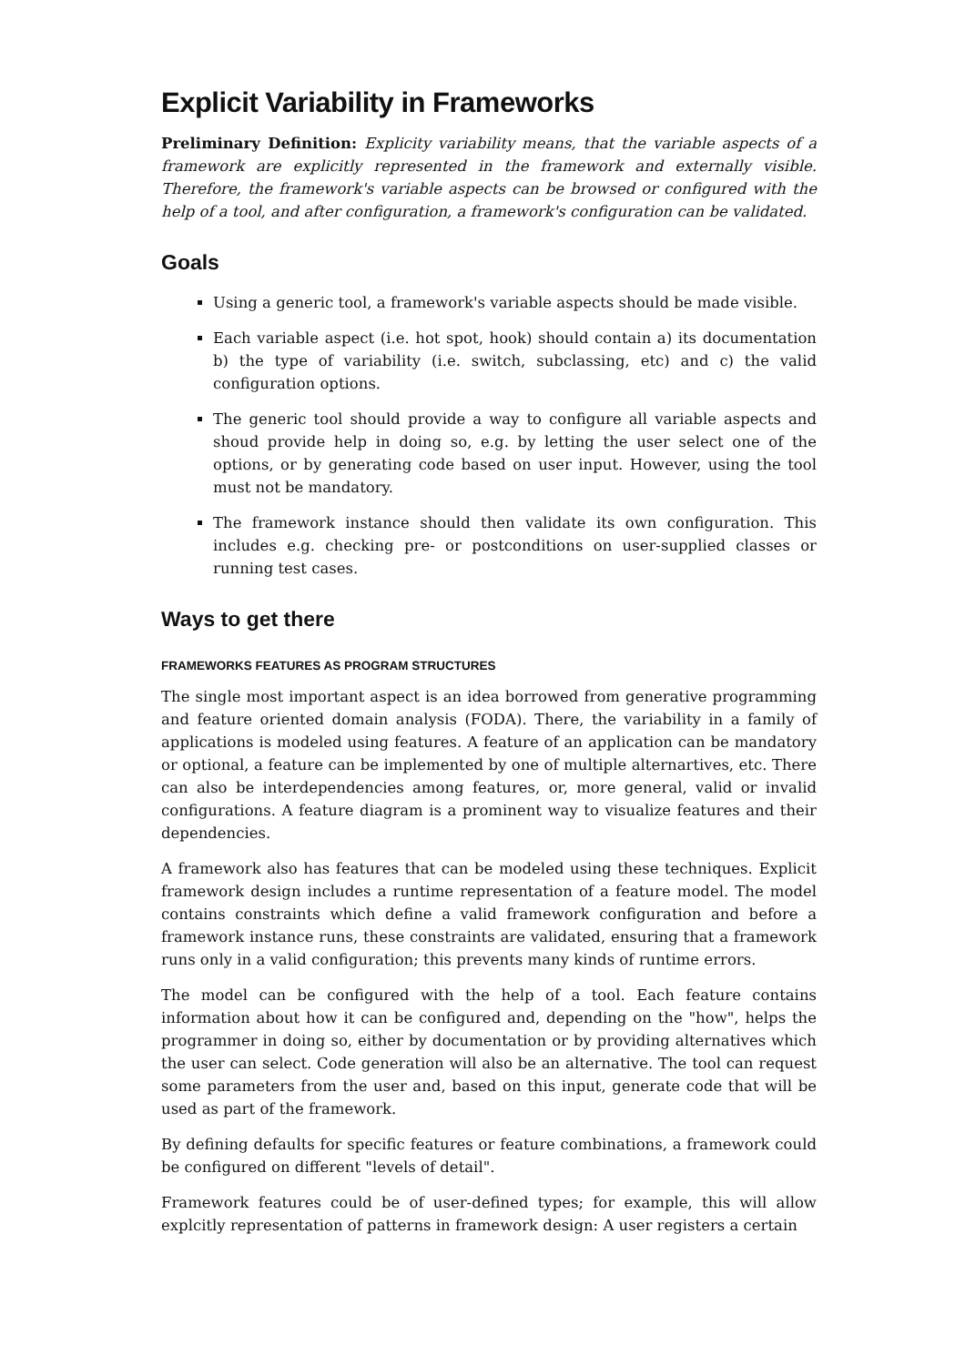Explicit Variability in Frameworks
Preliminary Definition: Explicity variability means, that the variable aspects of a framework are explicitly represented in the framework and externally visible. Therefore, the framework's variable aspects can be browsed or configured with the help of a tool, and after configuration, a framework's configuration can be validated.
Goals
Using a generic tool, a framework's variable aspects should be made visible.
Each variable aspect (i.e. hot spot, hook) should contain a) its documentation b) the type of variability (i.e. switch, subclassing, etc) and c) the valid configuration options.
The generic tool should provide a way to configure all variable aspects and shoud provide help in doing so, e.g. by letting the user select one of the options, or by generating code based on user input. However, using the tool must not be mandatory.
The framework instance should then validate its own configuration. This includes e.g. checking pre- or postconditions on user-supplied classes or running test cases.
Ways to get there
FRAMEWORKS FEATURES AS PROGRAM STRUCTURES
The single most important aspect is an idea borrowed from generative programming and feature oriented domain analysis (FODA). There, the variability in a family of applications is modeled using features. A feature of an application can be mandatory or optional, a feature can be implemented by one of multiple alternartives, etc. There can also be interdependencies among features, or, more general, valid or invalid configurations. A feature diagram is a prominent way to visualize features and their dependencies.
A framework also has features that can be modeled using these techniques. Explicit framework design includes a runtime representation of a feature model. The model contains constraints which define a valid framework configuration and before a framework instance runs, these constraints are validated, ensuring that a framework runs only in a valid configuration; this prevents many kinds of runtime errors.
The model can be configured with the help of a tool. Each feature contains information about how it can be configured and, depending on the "how", helps the programmer in doing so, either by documentation or by providing alternatives which the user can select. Code generation will also be an alternative. The tool can request some parameters from the user and, based on this input, generate code that will be used as part of the framework.
By defining defaults for specific features or feature combinations, a framework could be configured on different "levels of detail".
Framework features could be of user-defined types; for example, this will allow explcitly representation of patterns in framework design: A user registers a certain